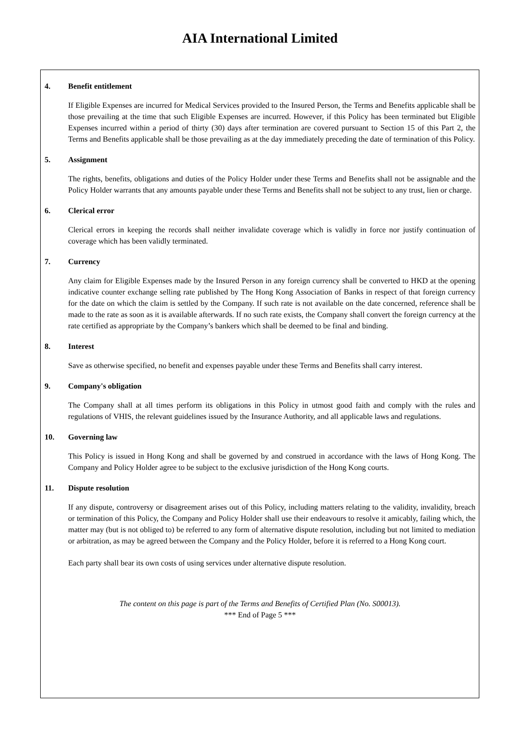AIA International Limited
4. Benefit entitlement
If Eligible Expenses are incurred for Medical Services provided to the Insured Person, the Terms and Benefits applicable shall be those prevailing at the time that such Eligible Expenses are incurred. However, if this Policy has been terminated but Eligible Expenses incurred within a period of thirty (30) days after termination are covered pursuant to Section 15 of this Part 2, the Terms and Benefits applicable shall be those prevailing as at the day immediately preceding the date of termination of this Policy.
5. Assignment
The rights, benefits, obligations and duties of the Policy Holder under these Terms and Benefits shall not be assignable and the Policy Holder warrants that any amounts payable under these Terms and Benefits shall not be subject to any trust, lien or charge.
6. Clerical error
Clerical errors in keeping the records shall neither invalidate coverage which is validly in force nor justify continuation of coverage which has been validly terminated.
7. Currency
Any claim for Eligible Expenses made by the Insured Person in any foreign currency shall be converted to HKD at the opening indicative counter exchange selling rate published by The Hong Kong Association of Banks in respect of that foreign currency for the date on which the claim is settled by the Company. If such rate is not available on the date concerned, reference shall be made to the rate as soon as it is available afterwards. If no such rate exists, the Company shall convert the foreign currency at the rate certified as appropriate by the Company’s bankers which shall be deemed to be final and binding.
8. Interest
Save as otherwise specified, no benefit and expenses payable under these Terms and Benefits shall carry interest.
9. Company's obligation
The Company shall at all times perform its obligations in this Policy in utmost good faith and comply with the rules and regulations of VHIS, the relevant guidelines issued by the Insurance Authority, and all applicable laws and regulations.
10. Governing law
This Policy is issued in Hong Kong and shall be governed by and construed in accordance with the laws of Hong Kong. The Company and Policy Holder agree to be subject to the exclusive jurisdiction of the Hong Kong courts.
11. Dispute resolution
If any dispute, controversy or disagreement arises out of this Policy, including matters relating to the validity, invalidity, breach or termination of this Policy, the Company and Policy Holder shall use their endeavours to resolve it amicably, failing which, the matter may (but is not obliged to) be referred to any form of alternative dispute resolution, including but not limited to mediation or arbitration, as may be agreed between the Company and the Policy Holder, before it is referred to a Hong Kong court.
Each party shall bear its own costs of using services under alternative dispute resolution.
The content on this page is part of the Terms and Benefits of Certified Plan (No. S00013).
*** End of Page 5 ***